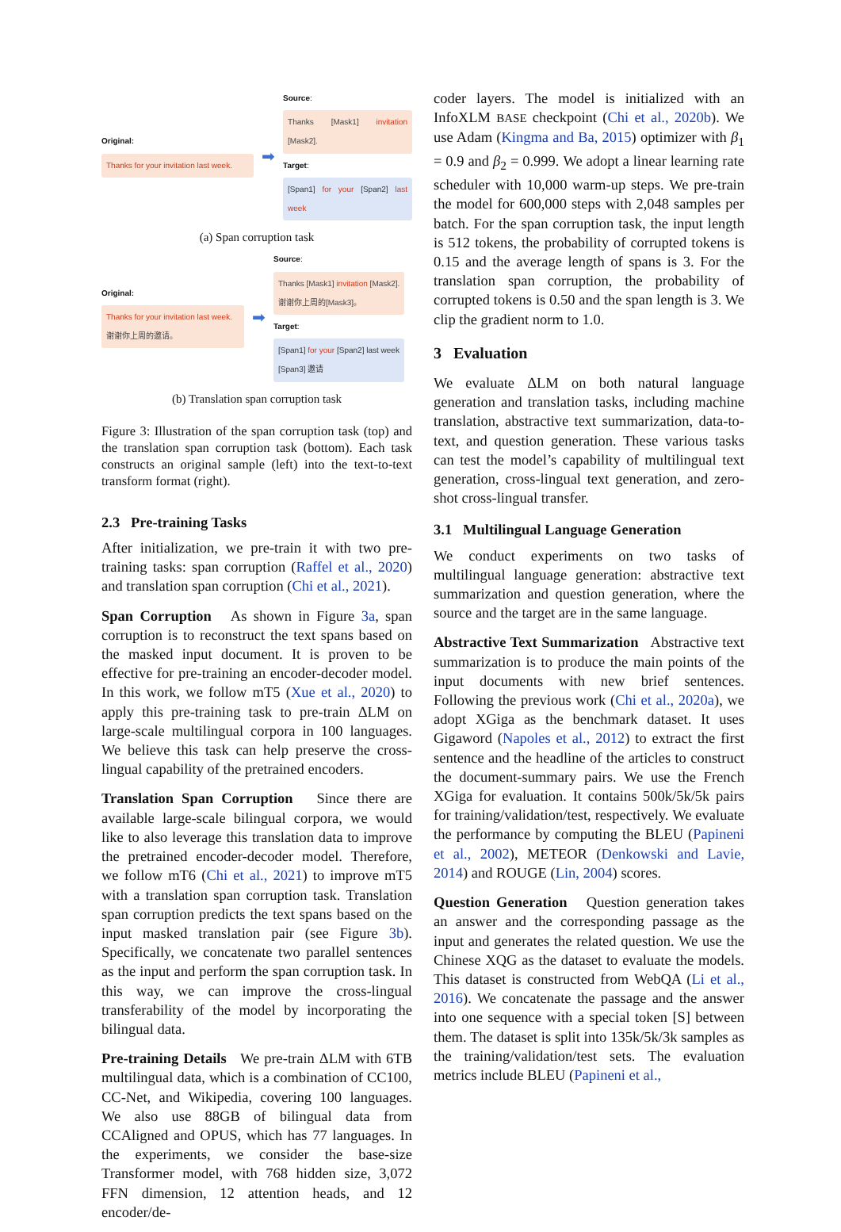Original:
Thanks for your invitation last week.
➡
Source:
Thanks [Mask1] invitation [Mask2].
Target:
[Span1] for your [Span2] last week
(a) Span corruption task
Original:
Thanks for your invitation last week.
谢谢你上周的邀请。
➡
Source:
Thanks [Mask1] invitation [Mask2].
谢谢你上周的[Mask3]。
Target:
[Span1] for your [Span2] last week
[Span3] 邀请
(b) Translation span corruption task
Figure 3: Illustration of the span corruption task (top) and the translation span corruption task (bottom). Each task constructs an original sample (left) into the text-to-text transform format (right).
2.3 Pre-training Tasks
After initialization, we pre-train it with two pre-training tasks: span corruption (Raffel et al., 2020) and translation span corruption (Chi et al., 2021).
Span Corruption As shown in Figure 3a, span corruption is to reconstruct the text spans based on the masked input document. It is proven to be effective for pre-training an encoder-decoder model. In this work, we follow mT5 (Xue et al., 2020) to apply this pre-training task to pre-train ΔLM on large-scale multilingual corpora in 100 languages. We believe this task can help preserve the cross-lingual capability of the pretrained encoders.
Translation Span Corruption Since there are available large-scale bilingual corpora, we would like to also leverage this translation data to improve the pretrained encoder-decoder model. Therefore, we follow mT6 (Chi et al., 2021) to improve mT5 with a translation span corruption task. Translation span corruption predicts the text spans based on the input masked translation pair (see Figure 3b). Specifically, we concatenate two parallel sentences as the input and perform the span corruption task. In this way, we can improve the cross-lingual transferability of the model by incorporating the bilingual data.
Pre-training Details We pre-train ΔLM with 6TB multilingual data, which is a combination of CC100, CC-Net, and Wikipedia, covering 100 languages. We also use 88GB of bilingual data from CCAligned and OPUS, which has 77 languages. In the experiments, we consider the base-size Transformer model, with 768 hidden size, 3,072 FFN dimension, 12 attention heads, and 12 encoder/de-
coder layers. The model is initialized with an InfoXLM BASE checkpoint (Chi et al., 2020b). We use Adam (Kingma and Ba, 2015) optimizer with β<sub>1</sub> = 0.9 and β<sub>2</sub> = 0.999. We adopt a linear learning rate scheduler with 10,000 warm-up steps. We pre-train the model for 600,000 steps with 2,048 samples per batch. For the span corruption task, the input length is 512 tokens, the probability of corrupted tokens is 0.15 and the average length of spans is 3. For the translation span corruption, the probability of corrupted tokens is 0.50 and the span length is 3. We clip the gradient norm to 1.0.
3 Evaluation
We evaluate ΔLM on both natural language generation and translation tasks, including machine translation, abstractive text summarization, data-to-text, and question generation. These various tasks can test the model’s capability of multilingual text generation, cross-lingual text generation, and zero-shot cross-lingual transfer.
3.1 Multilingual Language Generation
We conduct experiments on two tasks of multilingual language generation: abstractive text summarization and question generation, where the source and the target are in the same language.
Abstractive Text Summarization Abstractive text summarization is to produce the main points of the input documents with new brief sentences. Following the previous work (Chi et al., 2020a), we adopt XGiga as the benchmark dataset. It uses Gigaword (Napoles et al., 2012) to extract the first sentence and the headline of the articles to construct the document-summary pairs. We use the French XGiga for evaluation. It contains 500k/5k/5k pairs for training/validation/test, respectively. We evaluate the performance by computing the BLEU (Papineni et al., 2002), METEOR (Denkowski and Lavie, 2014) and ROUGE (Lin, 2004) scores.
Question Generation Question generation takes an answer and the corresponding passage as the input and generates the related question. We use the Chinese XQG as the dataset to evaluate the models. This dataset is constructed from WebQA (Li et al., 2016). We concatenate the passage and the answer into one sequence with a special token [S] between them. The dataset is split into 135k/5k/3k samples as the training/validation/test sets. The evaluation metrics include BLEU (Papineni et al.,